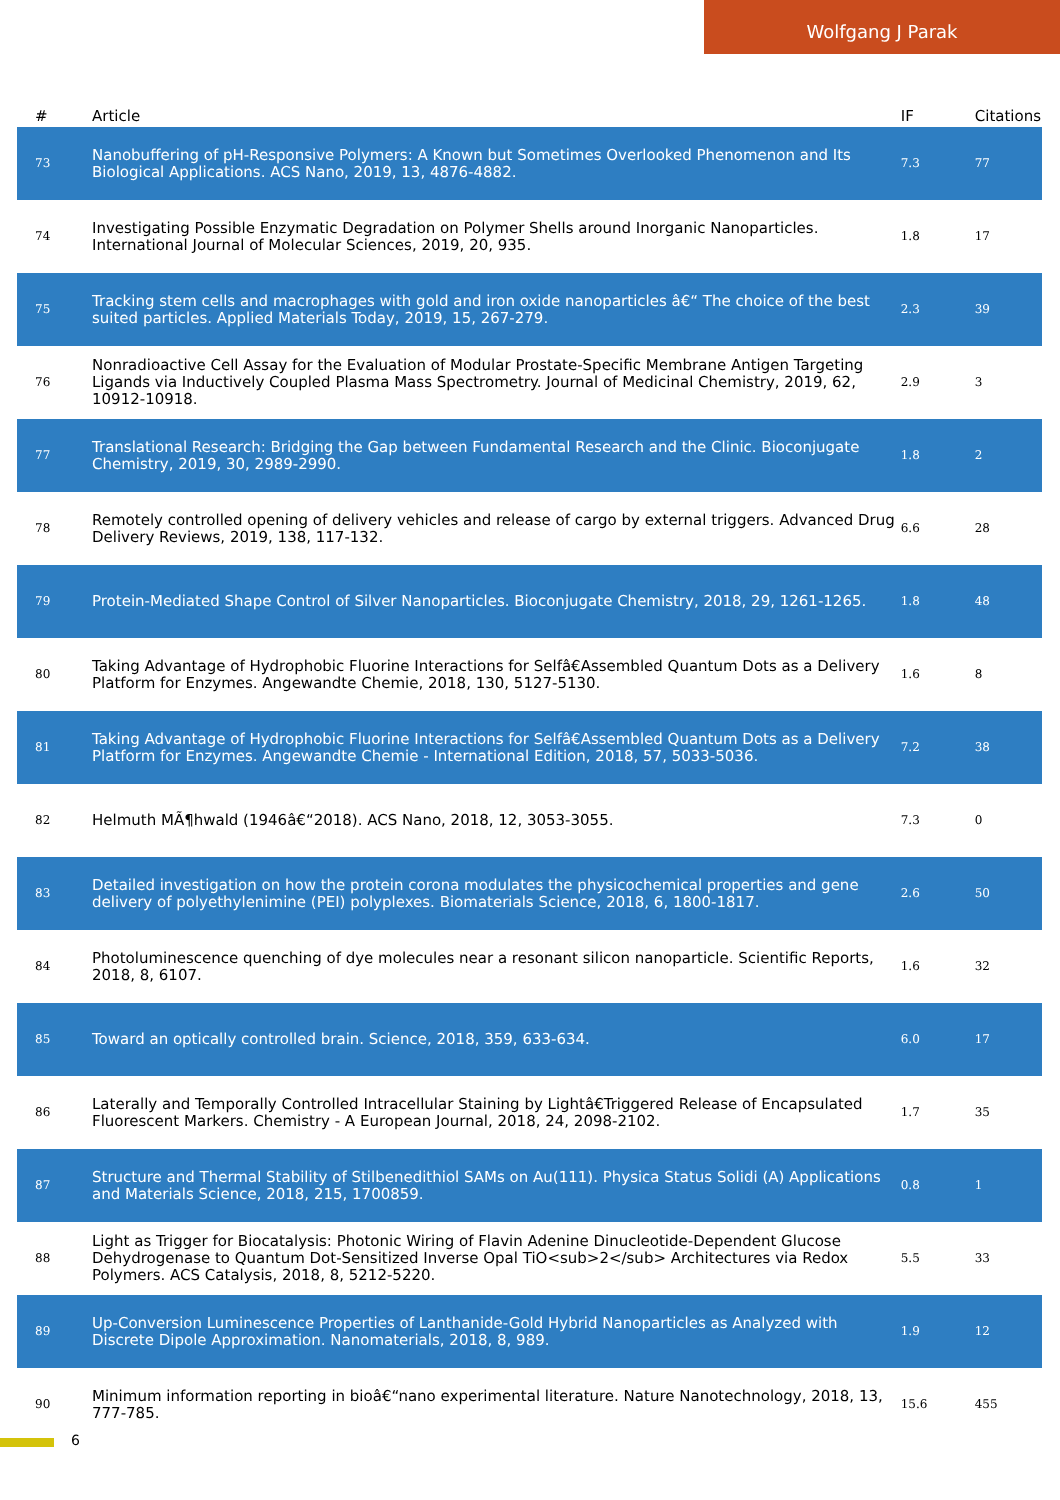Wolfgang J Parak
| # | Article | IF | Citations |
| --- | --- | --- | --- |
| 73 | Nanobuffering of pH-Responsive Polymers: A Known but Sometimes Overlooked Phenomenon and Its Biological Applications. ACS Nano, 2019, 13, 4876-4882. | 7.3 | 77 |
| 74 | Investigating Possible Enzymatic Degradation on Polymer Shells around Inorganic Nanoparticles. International Journal of Molecular Sciences, 2019, 20, 935. | 1.8 | 17 |
| 75 | Tracking stem cells and macrophages with gold and iron oxide nanoparticles â€“ The choice of the best suited particles. Applied Materials Today, 2019, 15, 267-279. | 2.3 | 39 |
| 76 | Nonradioactive Cell Assay for the Evaluation of Modular Prostate-Specific Membrane Antigen Targeting Ligands via Inductively Coupled Plasma Mass Spectrometry. Journal of Medicinal Chemistry, 2019, 62, 10912-10918. | 2.9 | 3 |
| 77 | Translational Research: Bridging the Gap between Fundamental Research and the Clinic. Bioconjugate Chemistry, 2019, 30, 2989-2990. | 1.8 | 2 |
| 78 | Remotely controlled opening of delivery vehicles and release of cargo by external triggers. Advanced Drug Delivery Reviews, 2019, 138, 117-132. | 6.6 | 28 |
| 79 | Protein-Mediated Shape Control of Silver Nanoparticles. Bioconjugate Chemistry, 2018, 29, 1261-1265. | 1.8 | 48 |
| 80 | Taking Advantage of Hydrophobic Fluorine Interactions for Selfâ€Assembled Quantum Dots as a Delivery Platform for Enzymes. Angewandte Chemie, 2018, 130, 5127-5130. | 1.6 | 8 |
| 81 | Taking Advantage of Hydrophobic Fluorine Interactions for Selfâ€Assembled Quantum Dots as a Delivery Platform for Enzymes. Angewandte Chemie - International Edition, 2018, 57, 5033-5036. | 7.2 | 38 |
| 82 | Helmuth MÃ¶hwald (1946â€“2018). ACS Nano, 2018, 12, 3053-3055. | 7.3 | 0 |
| 83 | Detailed investigation on how the protein corona modulates the physicochemical properties and gene delivery of polyethylenimine (PEI) polyplexes. Biomaterials Science, 2018, 6, 1800-1817. | 2.6 | 50 |
| 84 | Photoluminescence quenching of dye molecules near a resonant silicon nanoparticle. Scientific Reports, 2018, 8, 6107. | 1.6 | 32 |
| 85 | Toward an optically controlled brain. Science, 2018, 359, 633-634. | 6.0 | 17 |
| 86 | Laterally and Temporally Controlled Intracellular Staining by Lightâ€Triggered Release of Encapsulated Fluorescent Markers. Chemistry - A European Journal, 2018, 24, 2098-2102. | 1.7 | 35 |
| 87 | Structure and Thermal Stability of Stilbenedithiol SAMs on Au(111). Physica Status Solidi (A) Applications and Materials Science, 2018, 215, 1700859. | 0.8 | 1 |
| 88 | Light as Trigger for Biocatalysis: Photonic Wiring of Flavin Adenine Dinucleotide-Dependent Glucose Dehydrogenase to Quantum Dot-Sensitized Inverse Opal TiO<sub>2</sub> Architectures via Redox Polymers. ACS Catalysis, 2018, 8, 5212-5220. | 5.5 | 33 |
| 89 | Up-Conversion Luminescence Properties of Lanthanide-Gold Hybrid Nanoparticles as Analyzed with Discrete Dipole Approximation. Nanomaterials, 2018, 8, 989. | 1.9 | 12 |
| 90 | Minimum information reporting in bioâ€“nano experimental literature. Nature Nanotechnology, 2018, 13, 777-785. | 15.6 | 455 |
6